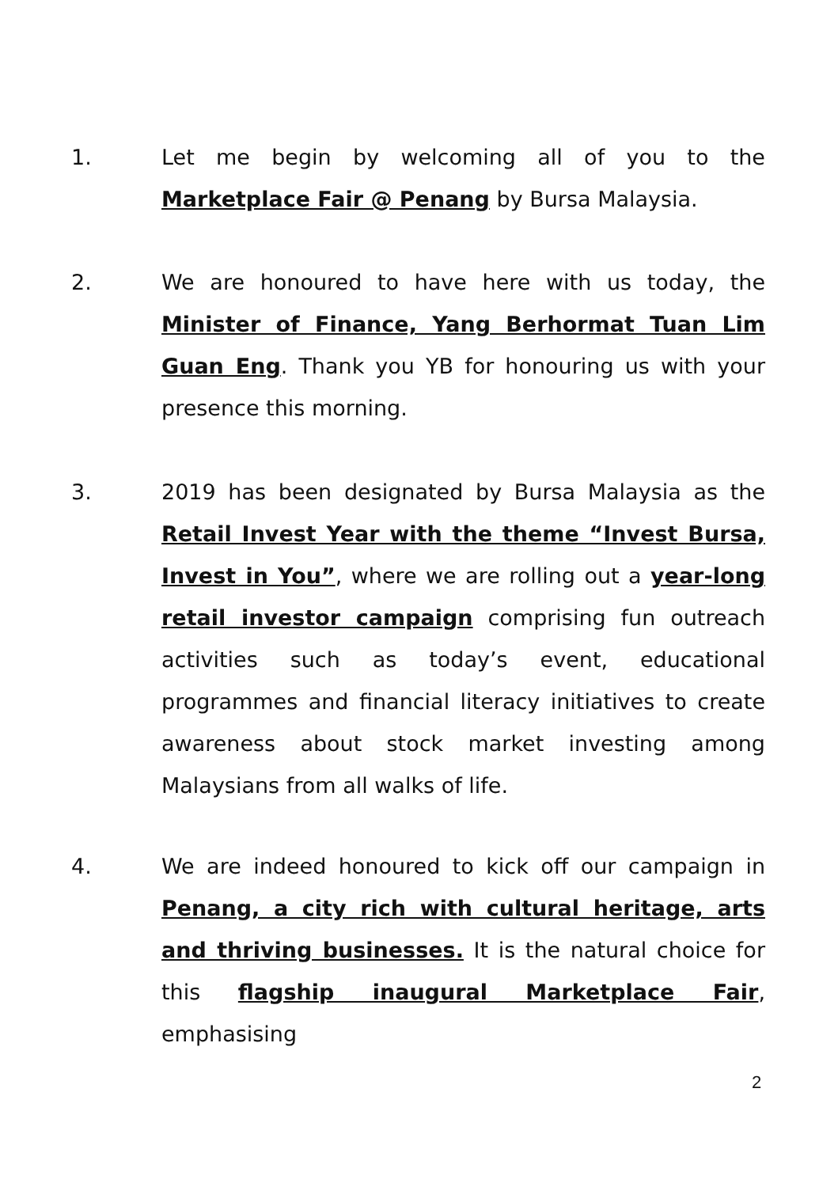1. Let me begin by welcoming all of you to the Marketplace Fair @ Penang by Bursa Malaysia.
2. We are honoured to have here with us today, the Minister of Finance, Yang Berhormat Tuan Lim Guan Eng. Thank you YB for honouring us with your presence this morning.
3. 2019 has been designated by Bursa Malaysia as the Retail Invest Year with the theme “Invest Bursa, Invest in You”, where we are rolling out a year-long retail investor campaign comprising fun outreach activities such as today’s event, educational programmes and financial literacy initiatives to create awareness about stock market investing among Malaysians from all walks of life.
4. We are indeed honoured to kick off our campaign in Penang, a city rich with cultural heritage, arts and thriving businesses. It is the natural choice for this flagship inaugural Marketplace Fair, emphasising
2